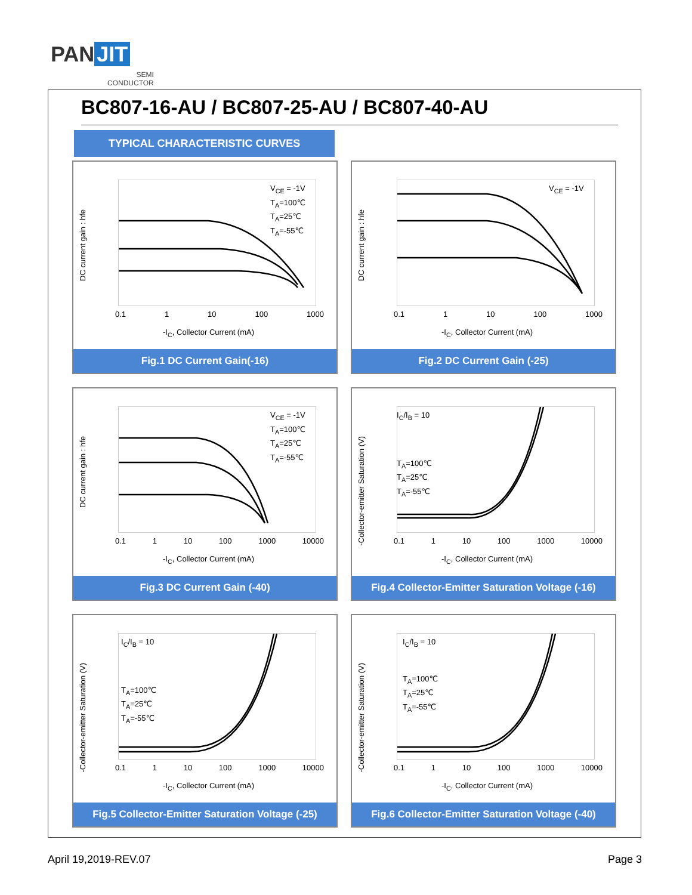PAN JIT
SEMI
CONDUCTOR
BC807-16-AU / BC807-25-AU / BC807-40-AU
TYPICAL CHARACTERISTIC CURVES
DC current gain : hfe
V<sub>CE</sub> = -1V
T<sub>A</sub>=100℃
T<sub>A</sub>=25℃
T<sub>A</sub>=-55℃
0.1 1 10 100 1000
-I<sub>C</sub>, Collector Current (mA)
Fig.1 DC Current Gain(-16)
DC current gain : hfe
V<sub>CE</sub> = -1V
0.1 1 10 100 1000
-I<sub>C</sub>, Collector Current (mA)
Fig.2 DC Current Gain (-25)
DC current gain : hfe
V<sub>CE</sub> = -1V
T<sub>A</sub>=100℃
T<sub>A</sub>=25℃
T<sub>A</sub>=-55℃
0.1 1 10 100 1000 10000
-I<sub>C</sub>, Collector Current (mA)
Fig.3 DC Current Gain (-40)
-Collector-emitter Saturation (V)
I<sub>C</sub>/I<sub>B</sub> = 10
T<sub>A</sub>=100℃
T<sub>A</sub>=25℃
T<sub>A</sub>=-55℃
0.1 1 10 100 1000 10000
-I<sub>C</sub>, Collector Current (mA)
Fig.4 Collector-Emitter Saturation Voltage (-16)
-Collector-emitter Saturation (V)
I<sub>C</sub>/I<sub>B</sub> = 10
T<sub>A</sub>=100℃
T<sub>A</sub>=25℃
T<sub>A</sub>=-55℃
0.1 1 10 100 1000 10000
-I<sub>C</sub>, Collector Current (mA)
Fig.5 Collector-Emitter Saturation Voltage (-25)
-Collector-emitter Saturation (V)
I<sub>C</sub>/I<sub>B</sub> = 10
T<sub>A</sub>=100℃
T<sub>A</sub>=25℃
T<sub>A</sub>=-55℃
0.1 1 10 100 1000 10000
-I<sub>C</sub>, Collector Current (mA)
Fig.6 Collector-Emitter Saturation Voltage (-40)
April 19,2019-REV.07 Page 3